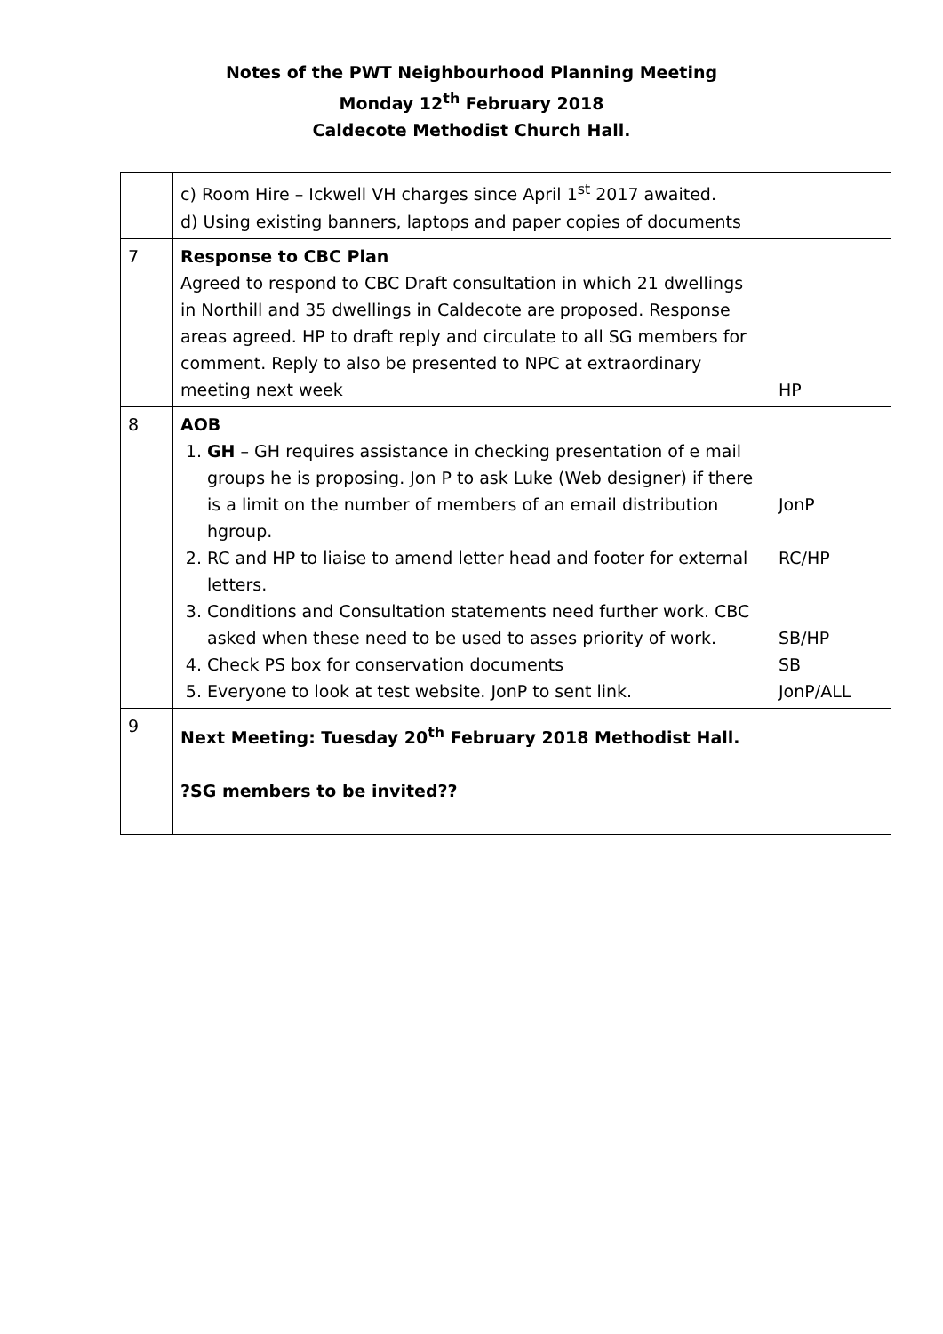Notes of the PWT Neighbourhood Planning Meeting
Monday 12<sup>th</sup> February 2018
Caldecote Methodist Church Hall.
| | c) Room Hire – Ickwell VH charges since April 1<sup>st</sup> 2017 awaited. d) Using existing banners, laptops and paper copies of documents | |
| 7 | Response to CBC Plan Agreed to respond to CBC Draft consultation in which 21 dwellings in Northill and 35 dwellings in Caldecote are proposed. Response areas agreed. HP to draft reply and circulate to all SG members for comment. Reply to also be presented to NPC at extraordinary meeting next week | HP |
| 8 | AOB 1. GH – GH requires assistance in checking presentation of e mail groups he is proposing. Jon P to ask Luke (Web designer) if there is a limit on the number of members of an email distribution hgroup. 2. RC and HP to liaise to amend letter head and footer for external letters. 3. Conditions and Consultation statements need further work. CBC asked when these need to be used to asses priority of work. 4. Check PS box for conservation documents 5. Everyone to look at test website. JonP to sent link. | JonP RC/HP SB/HP SB JonP/ALL |
| 9 | Next Meeting: Tuesday 20<sup>th</sup> February 2018 Methodist Hall. ?SG members to be invited?? | |